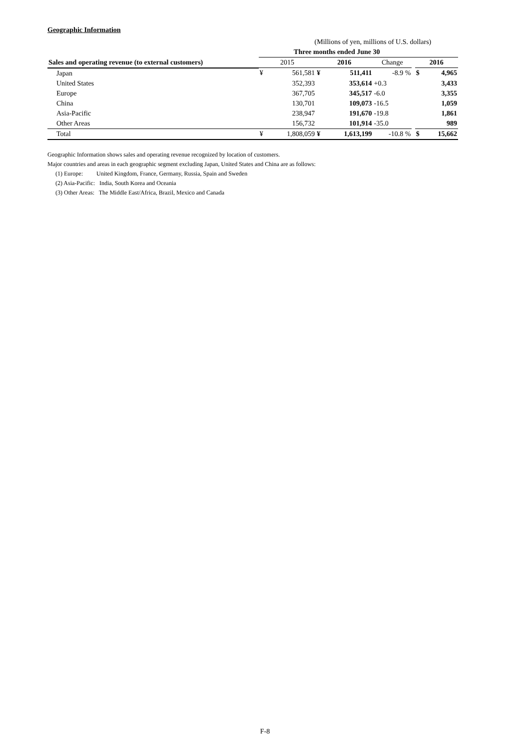Geographic Information
| | (Millions of yen, millions of U.S. dollars) | | | | | | | |
| | Three months ended June 30 | | | | | | | |
| Sales and operating revenue (to external customers) | 2015 | | 2016 | | Change | | 2016 | |
| Japan | ¥ | 561,581 | ¥ | 511,411 | -8.9 % | | $ | 4,965 |
| United States | | 352,393 | | 353,614 | +0.3 | | | 3,433 |
| Europe | | 367,705 | | 345,517 | -6.0 | | | 3,355 |
| China | | 130,701 | | 109,073 | -16.5 | | | 1,059 |
| Asia-Pacific | | 238,947 | | 191,670 | -19.8 | | | 1,861 |
| Other Areas | | 156,732 | | 101,914 | -35.0 | | | 989 |
| Total | ¥ | 1,808,059 | ¥ | 1,613,199 | -10.8 % | | $ | 15,662 |
Geographic Information shows sales and operating revenue recognized by location of customers.
Major countries and areas in each geographic segment excluding Japan, United States and China are as follows:
(1) Europe: United Kingdom, France, Germany, Russia, Spain and Sweden
(2) Asia-Pacific: India, South Korea and Oceania
(3) Other Areas: The Middle East/Africa, Brazil, Mexico and Canada
F-8